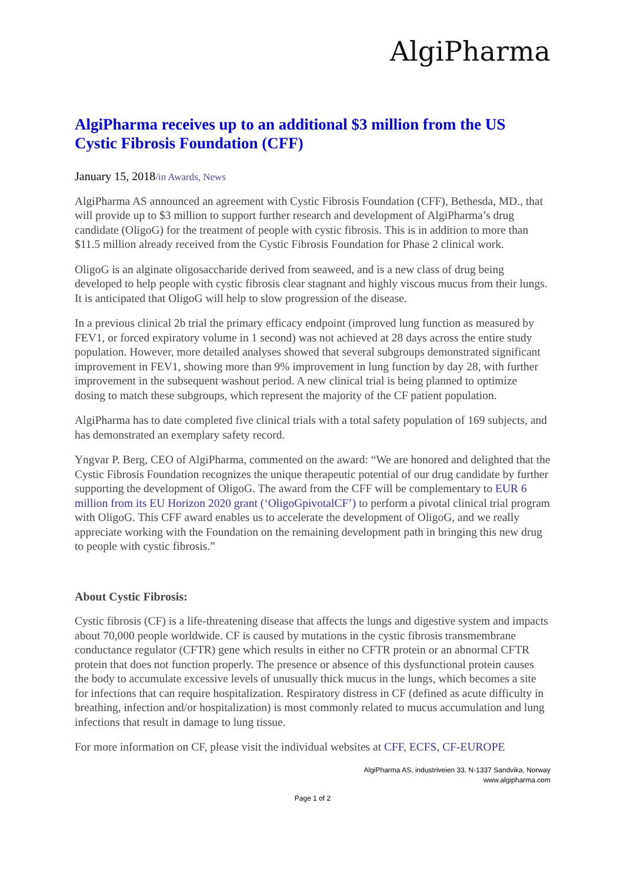AlgiPharma
AlgiPharma receives up to an additional $3 million from the US Cystic Fibrosis Foundation (CFF)
January 15, 2018/in Awards, News
AlgiPharma AS announced an agreement with Cystic Fibrosis Foundation (CFF), Bethesda, MD., that will provide up to $3 million to support further research and development of AlgiPharma’s drug candidate (OligoG) for the treatment of people with cystic fibrosis. This is in addition to more than $11.5 million already received from the Cystic Fibrosis Foundation for Phase 2 clinical work.
OligoG is an alginate oligosaccharide derived from seaweed, and is a new class of drug being developed to help people with cystic fibrosis clear stagnant and highly viscous mucus from their lungs. It is anticipated that OligoG will help to slow progression of the disease.
In a previous clinical 2b trial the primary efficacy endpoint (improved lung function as measured by FEV1, or forced expiratory volume in 1 second) was not achieved at 28 days across the entire study population. However, more detailed analyses showed that several subgroups demonstrated significant improvement in FEV1, showing more than 9% improvement in lung function by day 28, with further improvement in the subsequent washout period. A new clinical trial is being planned to optimize dosing to match these subgroups, which represent the majority of the CF patient population.
AlgiPharma has to date completed five clinical trials with a total safety population of 169 subjects, and has demonstrated an exemplary safety record.
Yngvar P. Berg, CEO of AlgiPharma, commented on the award: “We are honored and delighted that the Cystic Fibrosis Foundation recognizes the unique therapeutic potential of our drug candidate by further supporting the development of OligoG. The award from the CFF will be complementary to EUR 6 million from its EU Horizon 2020 grant (‘OligoGpivotalCF’) to perform a pivotal clinical trial program with OligoG. This CFF award enables us to accelerate the development of OligoG, and we really appreciate working with the Foundation on the remaining development path in bringing this new drug to people with cystic fibrosis.”
About Cystic Fibrosis:
Cystic fibrosis (CF) is a life-threatening disease that affects the lungs and digestive system and impacts about 70,000 people worldwide. CF is caused by mutations in the cystic fibrosis transmembrane conductance regulator (CFTR) gene which results in either no CFTR protein or an abnormal CFTR protein that does not function properly. The presence or absence of this dysfunctional protein causes the body to accumulate excessive levels of unusually thick mucus in the lungs, which becomes a site for infections that can require hospitalization. Respiratory distress in CF (defined as acute difficulty in breathing, infection and/or hospitalization) is most commonly related to mucus accumulation and lung infections that result in damage to lung tissue.
For more information on CF, please visit the individual websites at CFF, ECFS, CF-EUROPE
AlgiPharma AS, industriveien 33, N-1337 Sandvika, Norway
www.algipharma.com
Page 1 of 2